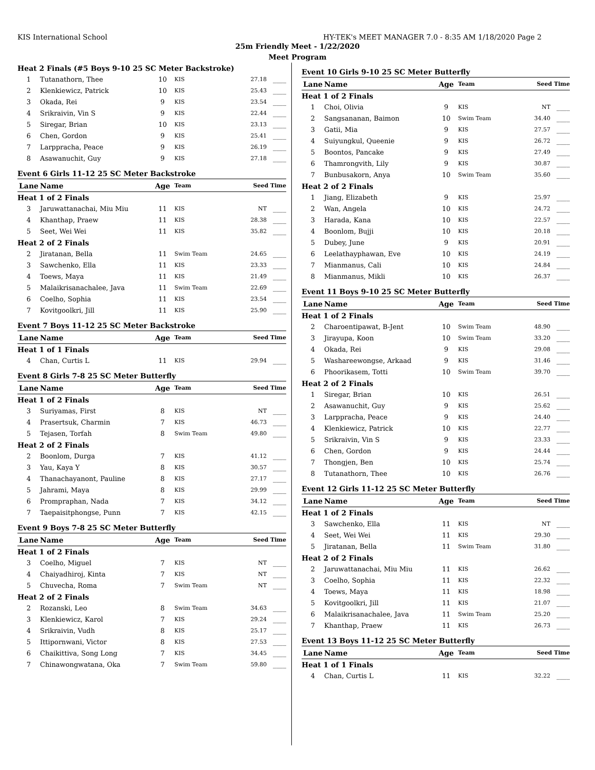KIS International School HY-TEK's MEET MANAGER 7.0 - 8:35 AM 1/18/2020 Page 2
25m Friendly Meet - 1/22/2020
Meet Program
| Heat 2 Finals (#5 Boys 9-10 25 SC Meter Backstroke) | | | | | |
| 1 | Tutanathorn, Thee | 10 | KIS | 27.18 | ____ |
| 2 | Klenkiewicz, Patrick | 10 | KIS | 25.43 | ____ |
| 3 | Okada, Rei | 9 | KIS | 23.54 | ____ |
| 4 | Srikraivin, Vin S | 9 | KIS | 22.44 | ____ |
| 5 | Siregar, Brian | 10 | KIS | 23.13 | ____ |
| 6 | Chen, Gordon | 9 | KIS | 25.41 | ____ |
| 7 | Larppracha, Peace | 9 | KIS | 26.19 | ____ |
| 8 | Asawanuchit, Guy | 9 | KIS | 27.18 | ____ |
Event 6 Girls 11-12 25 SC Meter Backstroke
| Lane | Name | Age | Team | Seed Time | |
| --- | --- | --- | --- | --- | --- |
| Heat 1 of 2 Finals | | | | | |
| 3 | Jaruwattanachai, Miu Miu | 11 | KIS | NT | ____ |
| 4 | Khanthap, Praew | 11 | KIS | 28.38 | ____ |
| 5 | Seet, Wei Wei | 11 | KIS | 35.82 | ____ |
| Heat 2 of 2 Finals | | | | | |
| 2 | Jiratanan, Bella | 11 | Swim Team | 24.65 | ____ |
| 3 | Sawchenko, Ella | 11 | KIS | 23.33 | ____ |
| 4 | Toews, Maya | 11 | KIS | 21.49 | ____ |
| 5 | Malaikrisanachalee, Java | 11 | Swim Team | 22.69 | ____ |
| 6 | Coelho, Sophia | 11 | KIS | 23.54 | ____ |
| 7 | Kovitgoolkri, Jill | 11 | KIS | 25.90 | ____ |
Event 7 Boys 11-12 25 SC Meter Backstroke
| Lane | Name | Age | Team | Seed Time | |
| --- | --- | --- | --- | --- | --- |
| Heat 1 of 1 Finals | | | | | |
| 4 | Chan, Curtis L | 11 | KIS | 29.94 | ____ |
Event 8 Girls 7-8 25 SC Meter Butterfly
| Lane | Name | Age | Team | Seed Time | |
| --- | --- | --- | --- | --- | --- |
| Heat 1 of 2 Finals | | | | | |
| 3 | Suriyamas, First | 8 | KIS | NT | ____ |
| 4 | Prasertsuk, Charmin | 7 | KIS | 46.73 | ____ |
| 5 | Tejasen, Torfah | 8 | Swim Team | 49.80 | ____ |
| Heat 2 of 2 Finals | | | | | |
| 2 | Boonlom, Durga | 7 | KIS | 41.12 | ____ |
| 3 | Yau, Kaya Y | 8 | KIS | 30.57 | ____ |
| 4 | Thanachayanont, Pauline | 8 | KIS | 27.17 | ____ |
| 5 | Jahrami, Maya | 8 | KIS | 29.99 | ____ |
| 6 | Prompraphan, Nada | 7 | KIS | 34.12 | ____ |
| 7 | Taepaisitphongse, Punn | 7 | KIS | 42.15 | ____ |
Event 9 Boys 7-8 25 SC Meter Butterfly
| Lane | Name | Age | Team | Seed Time | |
| --- | --- | --- | --- | --- | --- |
| Heat 1 of 2 Finals | | | | | |
| 3 | Coelho, Miguel | 7 | KIS | NT | ____ |
| 4 | Chaiyadhiroj, Kinta | 7 | KIS | NT | ____ |
| 5 | Chuvecha, Roma | 7 | Swim Team | NT | ____ |
| Heat 2 of 2 Finals | | | | | |
| 2 | Rozanski, Leo | 8 | Swim Team | 34.63 | ____ |
| 3 | Klenkiewicz, Karol | 7 | KIS | 29.24 | ____ |
| 4 | Srikraivin, Vudh | 8 | KIS | 25.17 | ____ |
| 5 | Ittipornwani, Victor | 8 | KIS | 27.53 | ____ |
| 6 | Chaikittiva, Song Long | 7 | KIS | 34.45 | ____ |
| 7 | Chinawongwatana, Oka | 7 | Swim Team | 59.80 | ____ |
Event 10 Girls 9-10 25 SC Meter Butterfly
| Lane | Name | Age | Team | Seed Time | |
| --- | --- | --- | --- | --- | --- |
| Heat 1 of 2 Finals | | | | | |
| 1 | Choi, Olivia | 9 | KIS | NT | ____ |
| 2 | Sangsananan, Baimon | 10 | Swim Team | 34.40 | ____ |
| 3 | Gatii, Mia | 9 | KIS | 27.57 | ____ |
| 4 | Suiyungkul, Queenie | 9 | KIS | 26.72 | ____ |
| 5 | Boontos, Pancake | 9 | KIS | 27.49 | ____ |
| 6 | Thamrongvith, Lily | 9 | KIS | 30.87 | ____ |
| 7 | Bunbusakorn, Anya | 10 | Swim Team | 35.60 | ____ |
| Heat 2 of 2 Finals | | | | | |
| 1 | Jiang, Elizabeth | 9 | KIS | 25.97 | ____ |
| 2 | Wan, Angela | 10 | KIS | 24.72 | ____ |
| 3 | Harada, Kana | 10 | KIS | 22.57 | ____ |
| 4 | Boonlom, Bujji | 10 | KIS | 20.18 | ____ |
| 5 | Dubey, June | 9 | KIS | 20.91 | ____ |
| 6 | Leelathayphawan, Eve | 10 | KIS | 24.19 | ____ |
| 7 | Mianmanus, Cali | 10 | KIS | 24.84 | ____ |
| 8 | Mianmanus, Mikli | 10 | KIS | 26.37 | ____ |
Event 11 Boys 9-10 25 SC Meter Butterfly
| Lane | Name | Age | Team | Seed Time | |
| --- | --- | --- | --- | --- | --- |
| Heat 1 of 2 Finals | | | | | |
| 2 | Charoentipawat, B-Jent | 10 | Swim Team | 48.90 | ____ |
| 3 | Jirayupa, Koon | 10 | Swim Team | 33.20 | ____ |
| 4 | Okada, Rei | 9 | KIS | 29.08 | ____ |
| 5 | Washareewongse, Arkaad | 9 | KIS | 31.46 | ____ |
| 6 | Phoorikasem, Totti | 10 | Swim Team | 39.70 | ____ |
| Heat 2 of 2 Finals | | | | | |
| 1 | Siregar, Brian | 10 | KIS | 26.51 | ____ |
| 2 | Asawanuchit, Guy | 9 | KIS | 25.62 | ____ |
| 3 | Larppracha, Peace | 9 | KIS | 24.40 | ____ |
| 4 | Klenkiewicz, Patrick | 10 | KIS | 22.77 | ____ |
| 5 | Srikraivin, Vin S | 9 | KIS | 23.33 | ____ |
| 6 | Chen, Gordon | 9 | KIS | 24.44 | ____ |
| 7 | Thongjen, Ben | 10 | KIS | 25.74 | ____ |
| 8 | Tutanathorn, Thee | 10 | KIS | 26.76 | ____ |
Event 12 Girls 11-12 25 SC Meter Butterfly
| Lane | Name | Age | Team | Seed Time | |
| --- | --- | --- | --- | --- | --- |
| Heat 1 of 2 Finals | | | | | |
| 3 | Sawchenko, Ella | 11 | KIS | NT | ____ |
| 4 | Seet, Wei Wei | 11 | KIS | 29.30 | ____ |
| 5 | Jiratanan, Bella | 11 | Swim Team | 31.80 | ____ |
| Heat 2 of 2 Finals | | | | | |
| 2 | Jaruwattanachai, Miu Miu | 11 | KIS | 26.62 | ____ |
| 3 | Coelho, Sophia | 11 | KIS | 22.32 | ____ |
| 4 | Toews, Maya | 11 | KIS | 18.98 | ____ |
| 5 | Kovitgoolkri, Jill | 11 | KIS | 21.07 | ____ |
| 6 | Malaikrisanachalee, Java | 11 | Swim Team | 25.20 | ____ |
| 7 | Khanthap, Praew | 11 | KIS | 26.73 | ____ |
Event 13 Boys 11-12 25 SC Meter Butterfly
| Lane | Name | Age | Team | Seed Time | |
| --- | --- | --- | --- | --- | --- |
| Heat 1 of 1 Finals | | | | | |
| 4 | Chan, Curtis L | 11 | KIS | 32.22 | ____ |